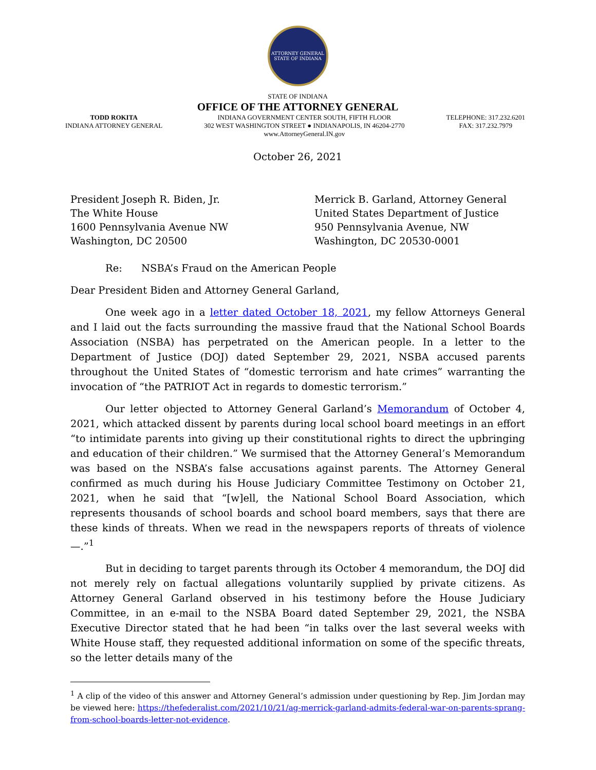ATTORNEY GENERAL
STATE OF INDIANA
STATE OF INDIANA
OFFICE OF THE ATTORNEY GENERAL
TODD ROKITA
INDIANA ATTORNEY GENERAL
INDIANA GOVERNMENT CENTER SOUTH, FIFTH FLOOR
302 WEST WASHINGTON STREET ● INDIANAPOLIS, IN 46204-2770
www.AttorneyGeneral.IN.gov
TELEPHONE: 317.232.6201
FAX: 317.232.7979
October 26, 2021
President Joseph R. Biden, Jr.
The White House
1600 Pennsylvania Avenue NW
Washington, DC 20500
Merrick B. Garland, Attorney General
United States Department of Justice
950 Pennsylvania Avenue, NW
Washington, DC 20530-0001
Re: NSBA’s Fraud on the American People
Dear President Biden and Attorney General Garland,
One week ago in a letter dated October 18, 2021, my fellow Attorneys General and I laid out the facts surrounding the massive fraud that the National School Boards Association (NSBA) has perpetrated on the American people. In a letter to the Department of Justice (DOJ) dated September 29, 2021, NSBA accused parents throughout the United States of “domestic terrorism and hate crimes” warranting the invocation of “the PATRIOT Act in regards to domestic terrorism.”
Our letter objected to Attorney General Garland’s Memorandum of October 4, 2021, which attacked dissent by parents during local school board meetings in an effort “to intimidate parents into giving up their constitutional rights to direct the upbringing and education of their children.” We surmised that the Attorney General’s Memorandum was based on the NSBA’s false accusations against parents. The Attorney General confirmed as much during his House Judiciary Committee Testimony on October 21, 2021, when he said that “[w]ell, the National School Board Association, which represents thousands of school boards and school board members, says that there are these kinds of threats. When we read in the newspapers reports of threats of violence—.”<sup>1</sup>
But in deciding to target parents through its October 4 memorandum, the DOJ did not merely rely on factual allegations voluntarily supplied by private citizens. As Attorney General Garland observed in his testimony before the House Judiciary Committee, in an e-mail to the NSBA Board dated September 29, 2021, the NSBA Executive Director stated that he had been “in talks over the last several weeks with White House staff, they requested additional information on some of the specific threats, so the letter details many of the
<sup>1</sup> A clip of the video of this answer and Attorney General’s admission under questioning by Rep. Jim Jordan may be viewed here: https://thefederalist.com/2021/10/21/ag-merrick-garland-admits-federal-war-on-parents-sprang-from-school-boards-letter-not-evidence.